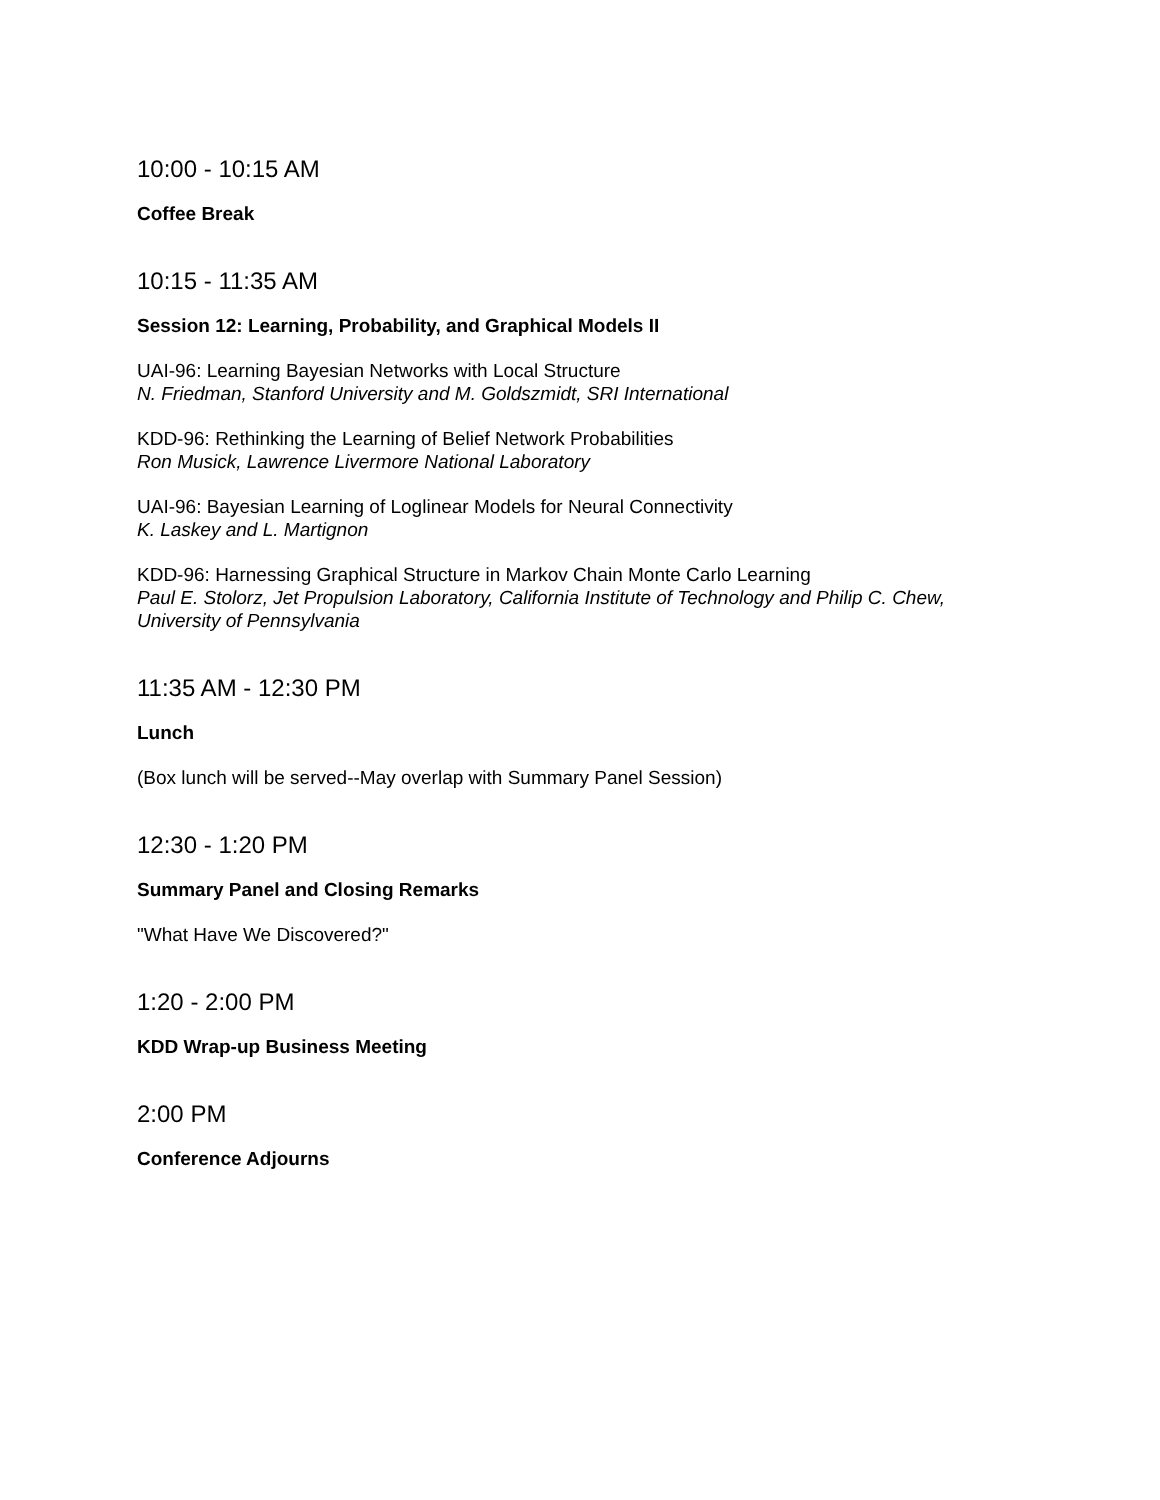10:00 - 10:15 AM
Coffee Break
10:15 - 11:35 AM
Session 12: Learning, Probability, and Graphical Models II
UAI-96: Learning Bayesian Networks with Local Structure
N. Friedman, Stanford University and M. Goldszmidt, SRI International
KDD-96: Rethinking the Learning of Belief Network Probabilities
Ron Musick, Lawrence Livermore National Laboratory
UAI-96: Bayesian Learning of Loglinear Models for Neural Connectivity
K. Laskey and L. Martignon
KDD-96: Harnessing Graphical Structure in Markov Chain Monte Carlo Learning
Paul E. Stolorz, Jet Propulsion Laboratory, California Institute of Technology and Philip C. Chew, University of Pennsylvania
11:35 AM - 12:30 PM
Lunch
(Box lunch will be served--May overlap with Summary Panel Session)
12:30 - 1:20 PM
Summary Panel and Closing Remarks
"What Have We Discovered?"
1:20 - 2:00 PM
KDD Wrap-up Business Meeting
2:00 PM
Conference Adjourns